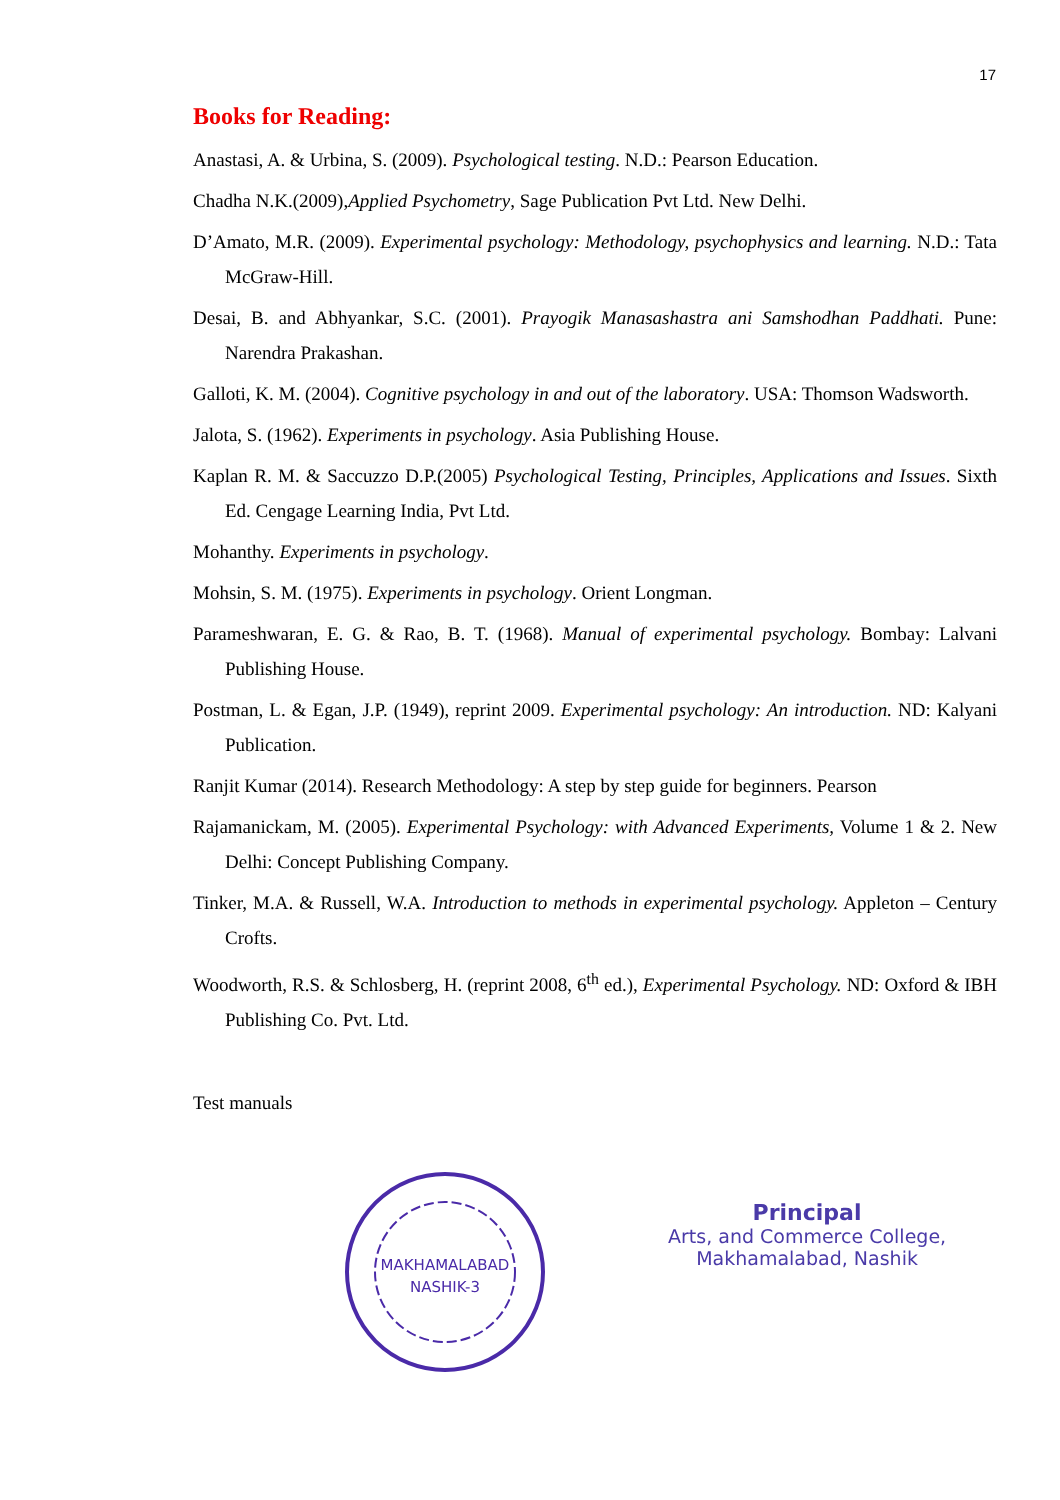17
Books for Reading:
Anastasi, A. & Urbina, S. (2009). Psychological testing. N.D.: Pearson Education.
Chadha N.K.(2009),Applied Psychometry, Sage Publication Pvt Ltd. New Delhi.
D’Amato, M.R. (2009). Experimental psychology: Methodology, psychophysics and learning. N.D.: Tata McGraw-Hill.
Desai, B. and Abhyankar, S.C. (2001). Prayogik Manasashastra ani Samshodhan Paddhati. Pune: Narendra Prakashan.
Galloti, K. M. (2004). Cognitive psychology in and out of the laboratory. USA: Thomson Wadsworth.
Jalota, S. (1962). Experiments in psychology. Asia Publishing House.
Kaplan R. M. & Saccuzzo D.P.(2005) Psychological Testing, Principles, Applications and Issues. Sixth Ed. Cengage Learning India, Pvt Ltd.
Mohanthy. Experiments in psychology.
Mohsin, S. M. (1975). Experiments in psychology. Orient Longman.
Parameshwaran, E. G. & Rao, B. T. (1968). Manual of experimental psychology. Bombay: Lalvani Publishing House.
Postman, L. & Egan, J.P. (1949), reprint 2009. Experimental psychology: An introduction. ND: Kalyani Publication.
Ranjit Kumar (2014). Research Methodology: A step by step guide for beginners. Pearson
Rajamanickam, M. (2005). Experimental Psychology: with Advanced Experiments, Volume 1 & 2. New Delhi: Concept Publishing Company.
Tinker, M.A. & Russell, W.A. Introduction to methods in experimental psychology. Appleton – Century Crofts.
Woodworth, R.S. & Schlosberg, H. (reprint 2008, 6<sup>th</sup> ed.), Experimental Psychology. ND: Oxford & IBH Publishing Co. Pvt. Ltd.
Test manuals
MAKHAMALABAD
NASHIK-3
Principal
Arts, and Commerce College,
Makhamalabad, Nashik